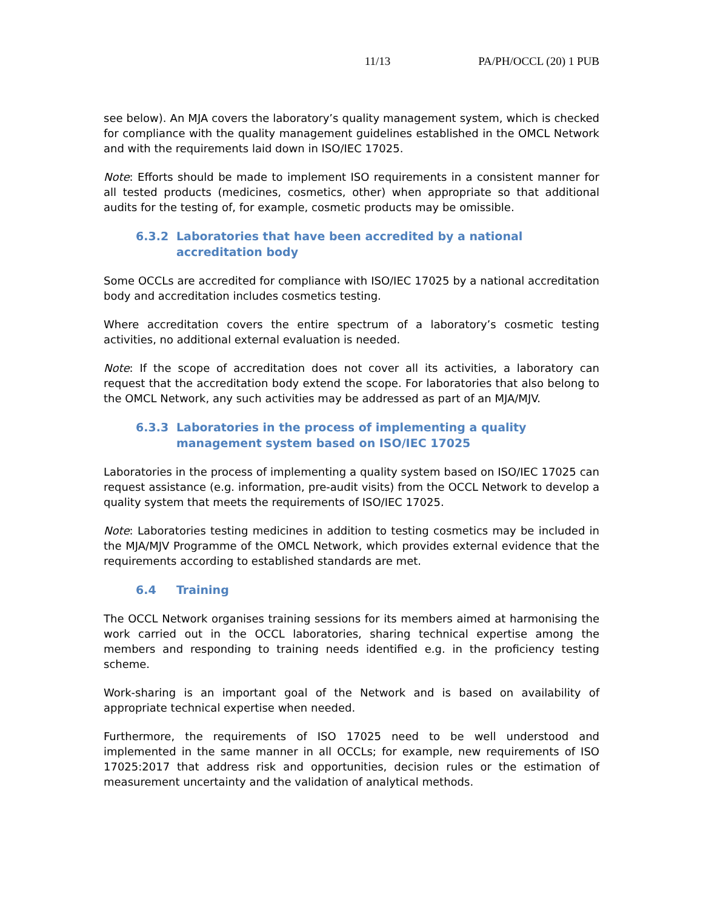11/13 PA/PH/OCCL (20) 1 PUB
see below). An MJA covers the laboratory’s quality management system, which is checked for compliance with the quality management guidelines established in the OMCL Network and with the requirements laid down in ISO/IEC 17025.
Note: Efforts should be made to implement ISO requirements in a consistent manner for all tested products (medicines, cosmetics, other) when appropriate so that additional audits for the testing of, for example, cosmetic products may be omissible.
6.3.2 Laboratories that have been accredited by a national accreditation body
Some OCCLs are accredited for compliance with ISO/IEC 17025 by a national accreditation body and accreditation includes cosmetics testing.
Where accreditation covers the entire spectrum of a laboratory’s cosmetic testing activities, no additional external evaluation is needed.
Note: If the scope of accreditation does not cover all its activities, a laboratory can request that the accreditation body extend the scope. For laboratories that also belong to the OMCL Network, any such activities may be addressed as part of an MJA/MJV.
6.3.3 Laboratories in the process of implementing a quality management system based on ISO/IEC 17025
Laboratories in the process of implementing a quality system based on ISO/IEC 17025 can request assistance (e.g. information, pre-audit visits) from the OCCL Network to develop a quality system that meets the requirements of ISO/IEC 17025.
Note: Laboratories testing medicines in addition to testing cosmetics may be included in the MJA/MJV Programme of the OMCL Network, which provides external evidence that the requirements according to established standards are met.
6.4 Training
The OCCL Network organises training sessions for its members aimed at harmonising the work carried out in the OCCL laboratories, sharing technical expertise among the members and responding to training needs identified e.g. in the proficiency testing scheme.
Work-sharing is an important goal of the Network and is based on availability of appropriate technical expertise when needed.
Furthermore, the requirements of ISO 17025 need to be well understood and implemented in the same manner in all OCCLs; for example, new requirements of ISO 17025:2017 that address risk and opportunities, decision rules or the estimation of measurement uncertainty and the validation of analytical methods.